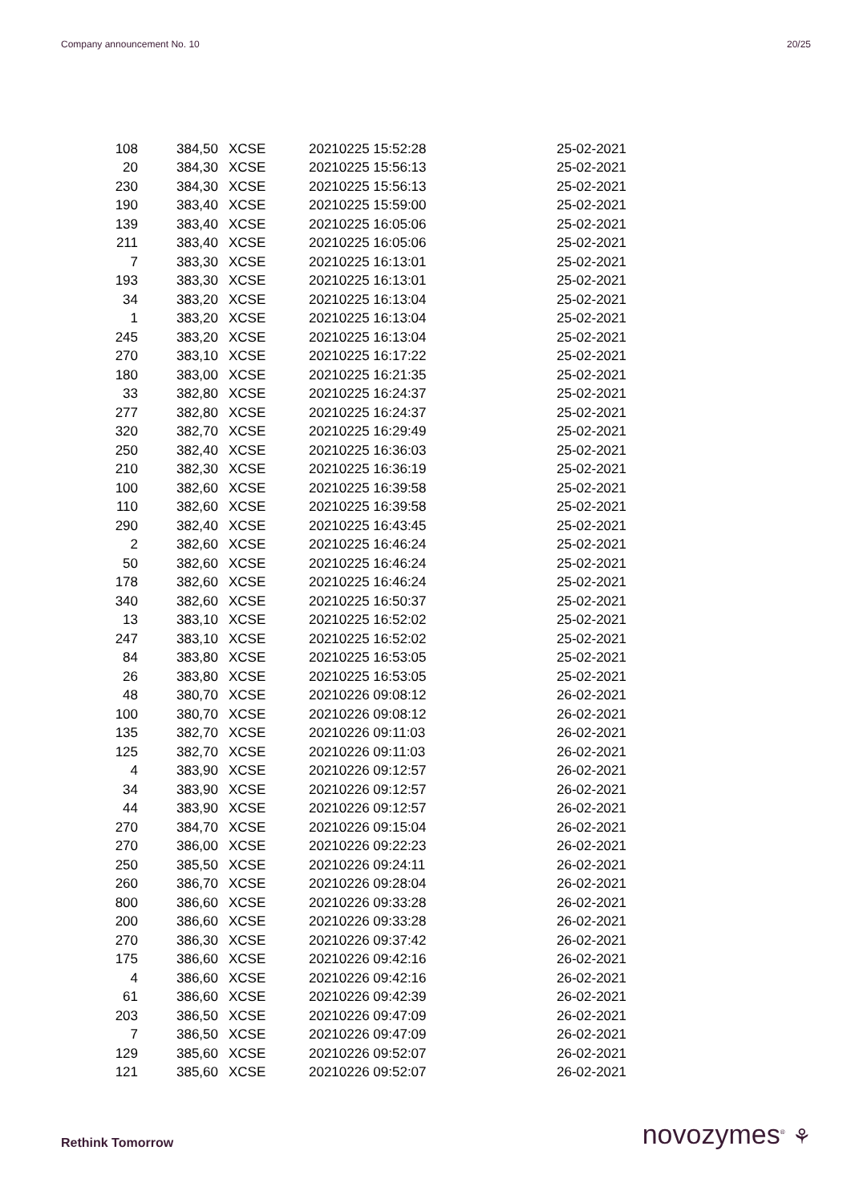Company announcement No. 10 20/25
| 108 | 384,50 | XCSE | 20210225 15:52:28 | 25-02-2021 |
| 20 | 384,30 | XCSE | 20210225 15:56:13 | 25-02-2021 |
| 230 | 384,30 | XCSE | 20210225 15:56:13 | 25-02-2021 |
| 190 | 383,40 | XCSE | 20210225 15:59:00 | 25-02-2021 |
| 139 | 383,40 | XCSE | 20210225 16:05:06 | 25-02-2021 |
| 211 | 383,40 | XCSE | 20210225 16:05:06 | 25-02-2021 |
| 7 | 383,30 | XCSE | 20210225 16:13:01 | 25-02-2021 |
| 193 | 383,30 | XCSE | 20210225 16:13:01 | 25-02-2021 |
| 34 | 383,20 | XCSE | 20210225 16:13:04 | 25-02-2021 |
| 1 | 383,20 | XCSE | 20210225 16:13:04 | 25-02-2021 |
| 245 | 383,20 | XCSE | 20210225 16:13:04 | 25-02-2021 |
| 270 | 383,10 | XCSE | 20210225 16:17:22 | 25-02-2021 |
| 180 | 383,00 | XCSE | 20210225 16:21:35 | 25-02-2021 |
| 33 | 382,80 | XCSE | 20210225 16:24:37 | 25-02-2021 |
| 277 | 382,80 | XCSE | 20210225 16:24:37 | 25-02-2021 |
| 320 | 382,70 | XCSE | 20210225 16:29:49 | 25-02-2021 |
| 250 | 382,40 | XCSE | 20210225 16:36:03 | 25-02-2021 |
| 210 | 382,30 | XCSE | 20210225 16:36:19 | 25-02-2021 |
| 100 | 382,60 | XCSE | 20210225 16:39:58 | 25-02-2021 |
| 110 | 382,60 | XCSE | 20210225 16:39:58 | 25-02-2021 |
| 290 | 382,40 | XCSE | 20210225 16:43:45 | 25-02-2021 |
| 2 | 382,60 | XCSE | 20210225 16:46:24 | 25-02-2021 |
| 50 | 382,60 | XCSE | 20210225 16:46:24 | 25-02-2021 |
| 178 | 382,60 | XCSE | 20210225 16:46:24 | 25-02-2021 |
| 340 | 382,60 | XCSE | 20210225 16:50:37 | 25-02-2021 |
| 13 | 383,10 | XCSE | 20210225 16:52:02 | 25-02-2021 |
| 247 | 383,10 | XCSE | 20210225 16:52:02 | 25-02-2021 |
| 84 | 383,80 | XCSE | 20210225 16:53:05 | 25-02-2021 |
| 26 | 383,80 | XCSE | 20210225 16:53:05 | 25-02-2021 |
| 48 | 380,70 | XCSE | 20210226 09:08:12 | 26-02-2021 |
| 100 | 380,70 | XCSE | 20210226 09:08:12 | 26-02-2021 |
| 135 | 382,70 | XCSE | 20210226 09:11:03 | 26-02-2021 |
| 125 | 382,70 | XCSE | 20210226 09:11:03 | 26-02-2021 |
| 4 | 383,90 | XCSE | 20210226 09:12:57 | 26-02-2021 |
| 34 | 383,90 | XCSE | 20210226 09:12:57 | 26-02-2021 |
| 44 | 383,90 | XCSE | 20210226 09:12:57 | 26-02-2021 |
| 270 | 384,70 | XCSE | 20210226 09:15:04 | 26-02-2021 |
| 270 | 386,00 | XCSE | 20210226 09:22:23 | 26-02-2021 |
| 250 | 385,50 | XCSE | 20210226 09:24:11 | 26-02-2021 |
| 260 | 386,70 | XCSE | 20210226 09:28:04 | 26-02-2021 |
| 800 | 386,60 | XCSE | 20210226 09:33:28 | 26-02-2021 |
| 200 | 386,60 | XCSE | 20210226 09:33:28 | 26-02-2021 |
| 270 | 386,30 | XCSE | 20210226 09:37:42 | 26-02-2021 |
| 175 | 386,60 | XCSE | 20210226 09:42:16 | 26-02-2021 |
| 4 | 386,60 | XCSE | 20210226 09:42:16 | 26-02-2021 |
| 61 | 386,60 | XCSE | 20210226 09:42:39 | 26-02-2021 |
| 203 | 386,50 | XCSE | 20210226 09:47:09 | 26-02-2021 |
| 7 | 386,50 | XCSE | 20210226 09:47:09 | 26-02-2021 |
| 129 | 385,60 | XCSE | 20210226 09:52:07 | 26-02-2021 |
| 121 | 385,60 | XCSE | 20210226 09:52:07 | 26-02-2021 |
Rethink Tomorrow novozymes<sup>®</sup> ⚘